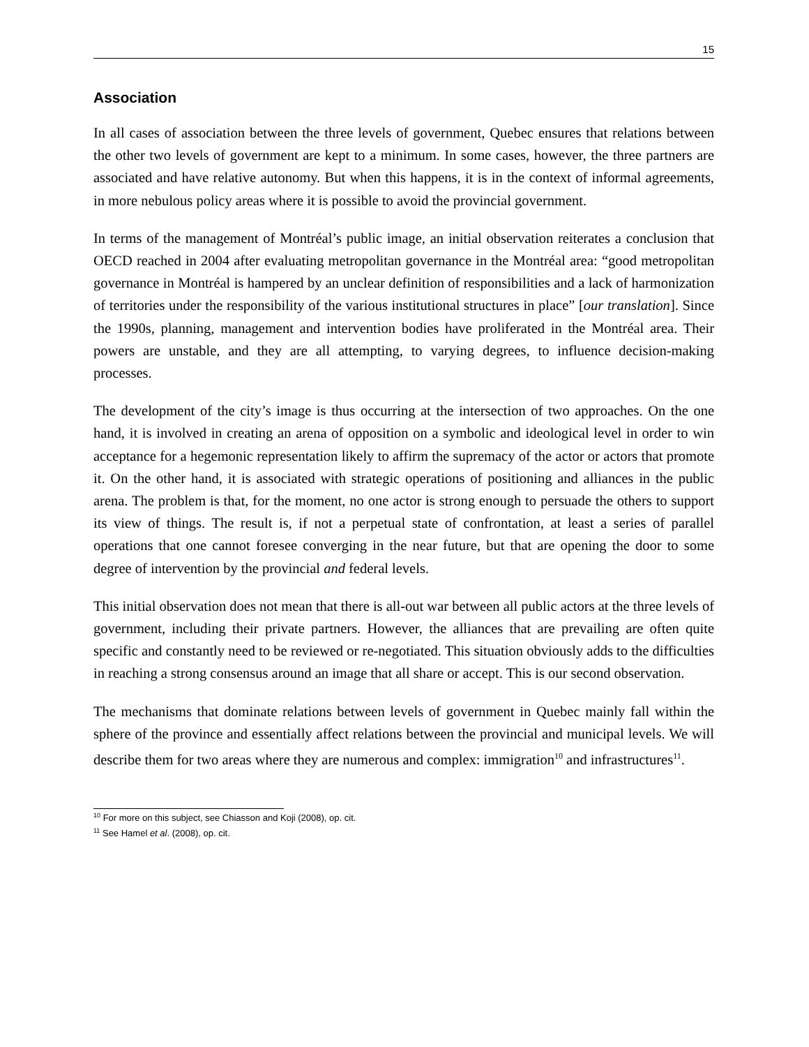15
Association
In all cases of association between the three levels of government, Quebec ensures that relations between the other two levels of government are kept to a minimum. In some cases, however, the three partners are associated and have relative autonomy. But when this happens, it is in the context of informal agreements, in more nebulous policy areas where it is possible to avoid the provincial government.
In terms of the management of Montréal’s public image, an initial observation reiterates a conclusion that OECD reached in 2004 after evaluating metropolitan governance in the Montréal area: “good metropolitan governance in Montréal is hampered by an unclear definition of responsibilities and a lack of harmonization of territories under the responsibility of the various institutional structures in place” [our translation]. Since the 1990s, planning, management and intervention bodies have proliferated in the Montréal area. Their powers are unstable, and they are all attempting, to varying degrees, to influence decision-making processes.
The development of the city’s image is thus occurring at the intersection of two approaches. On the one hand, it is involved in creating an arena of opposition on a symbolic and ideological level in order to win acceptance for a hegemonic representation likely to affirm the supremacy of the actor or actors that promote it. On the other hand, it is associated with strategic operations of positioning and alliances in the public arena. The problem is that, for the moment, no one actor is strong enough to persuade the others to support its view of things. The result is, if not a perpetual state of confrontation, at least a series of parallel operations that one cannot foresee converging in the near future, but that are opening the door to some degree of intervention by the provincial and federal levels.
This initial observation does not mean that there is all-out war between all public actors at the three levels of government, including their private partners. However, the alliances that are prevailing are often quite specific and constantly need to be reviewed or re-negotiated. This situation obviously adds to the difficulties in reaching a strong consensus around an image that all share or accept. This is our second observation.
The mechanisms that dominate relations between levels of government in Quebec mainly fall within the sphere of the province and essentially affect relations between the provincial and municipal levels. We will describe them for two areas where they are numerous and complex: immigration<sup>10</sup> and infrastructures<sup>11</sup>.
<sup>10</sup> For more on this subject, see Chiasson and Koji (2008), op. cit.
<sup>11</sup> See Hamel et al. (2008), op. cit.